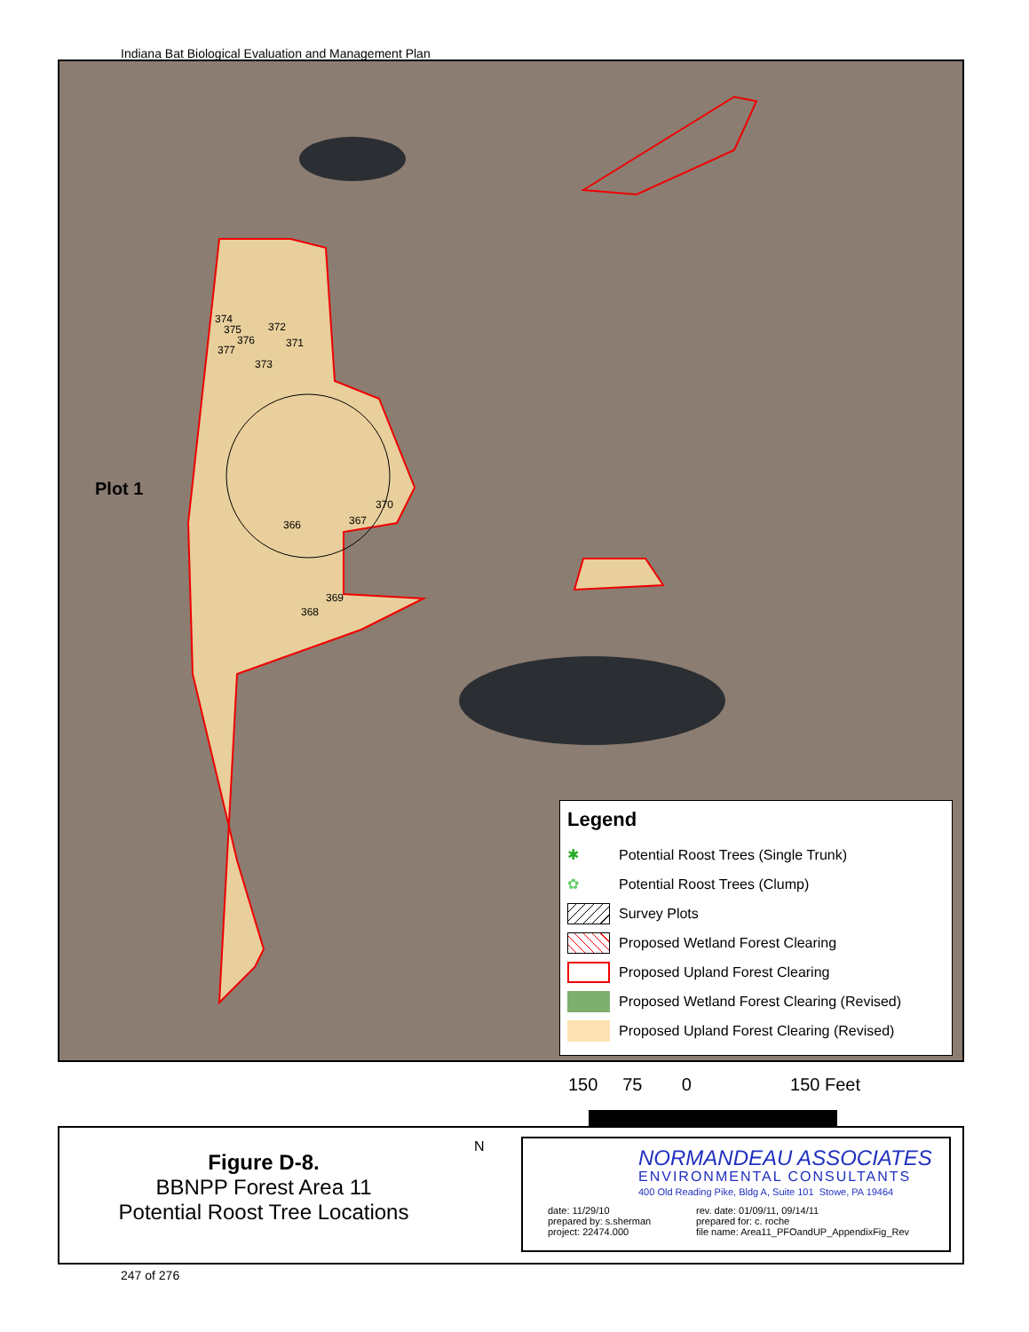Indiana Bat Biological Evaluation and Management Plan
374
375
376
377
372
371
373
Plot 1
370
367
366
369
368
Legend
✱ Potential Roost Trees (Single Trunk)
✿ Potential Roost Trees (Clump)
Survey Plots
Proposed Wetland Forest Clearing
Proposed Upland Forest Clearing
Proposed Wetland Forest Clearing (Revised)
Proposed Upland Forest Clearing (Revised)
150 75 0 150 Feet
Figure D-8.
BBNPP Forest Area 11
Potential Roost Tree Locations
N
NORMANDEAU ASSOCIATES
ENVIRONMENTAL CONSULTANTS
400 Old Reading Pike, Bldg A, Suite 101 Stowe, PA 19464
date: 11/29/10
prepared by: s.sherman
project: 22474.000
rev. date: 01/09/11, 09/14/11
prepared for: c. roche
file name: Area11_PFOandUP_AppendixFig_Rev
247 of 276